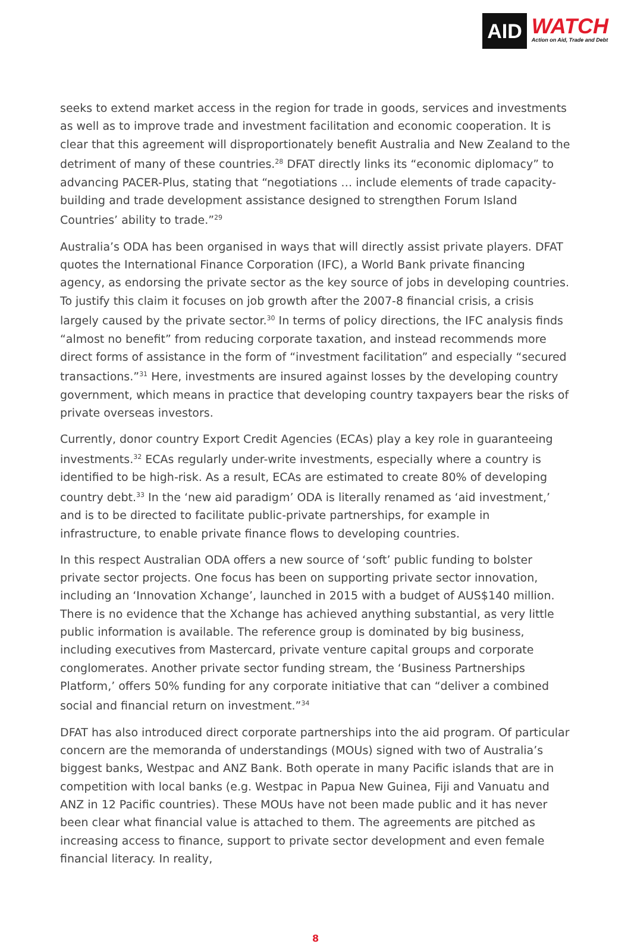AID
WATCH
Action on Aid, Trade and Debt
seeks to extend market access in the region for trade in goods, services and investments as well as to improve trade and investment facilitation and economic cooperation. It is clear that this agreement will disproportionately benefit Australia and New Zealand to the detriment of many of these countries.<sup>28</sup> DFAT directly links its “economic diplomacy” to advancing PACER-Plus, stating that “negotiations … include elements of trade capacity-building and trade development assistance designed to strengthen Forum Island Countries’ ability to trade.”<sup>29</sup>
Australia’s ODA has been organised in ways that will directly assist private players. DFAT quotes the International Finance Corporation (IFC), a World Bank private financing agency, as endorsing the private sector as the key source of jobs in developing countries. To justify this claim it focuses on job growth after the 2007-8 financial crisis, a crisis largely caused by the private sector.<sup>30</sup> In terms of policy directions, the IFC analysis finds “almost no benefit” from reducing corporate taxation, and instead recommends more direct forms of assistance in the form of “investment facilitation” and especially “secured transactions.”<sup>31</sup> Here, investments are insured against losses by the developing country government, which means in practice that developing country taxpayers bear the risks of private overseas investors.
Currently, donor country Export Credit Agencies (ECAs) play a key role in guaranteeing investments.<sup>32</sup> ECAs regularly under-write investments, especially where a country is identified to be high-risk. As a result, ECAs are estimated to create 80% of developing country debt.<sup>33</sup> In the ‘new aid paradigm’ ODA is literally renamed as ‘aid investment,’ and is to be directed to facilitate public-private partnerships, for example in infrastructure, to enable private finance flows to developing countries.
In this respect Australian ODA offers a new source of ‘soft’ public funding to bolster private sector projects. One focus has been on supporting private sector innovation, including an ‘Innovation Xchange’, launched in 2015 with a budget of AUS$140 million. There is no evidence that the Xchange has achieved anything substantial, as very little public information is available. The reference group is dominated by big business, including executives from Mastercard, private venture capital groups and corporate conglomerates. Another private sector funding stream, the ‘Business Partnerships Platform,’ offers 50% funding for any corporate initiative that can “deliver a combined social and financial return on investment.”<sup>34</sup>
DFAT has also introduced direct corporate partnerships into the aid program. Of particular concern are the memoranda of understandings (MOUs) signed with two of Australia’s biggest banks, Westpac and ANZ Bank. Both operate in many Pacific islands that are in competition with local banks (e.g. Westpac in Papua New Guinea, Fiji and Vanuatu and ANZ in 12 Pacific countries). These MOUs have not been made public and it has never been clear what financial value is attached to them. The agreements are pitched as increasing access to finance, support to private sector development and even female financial literacy. In reality,
8